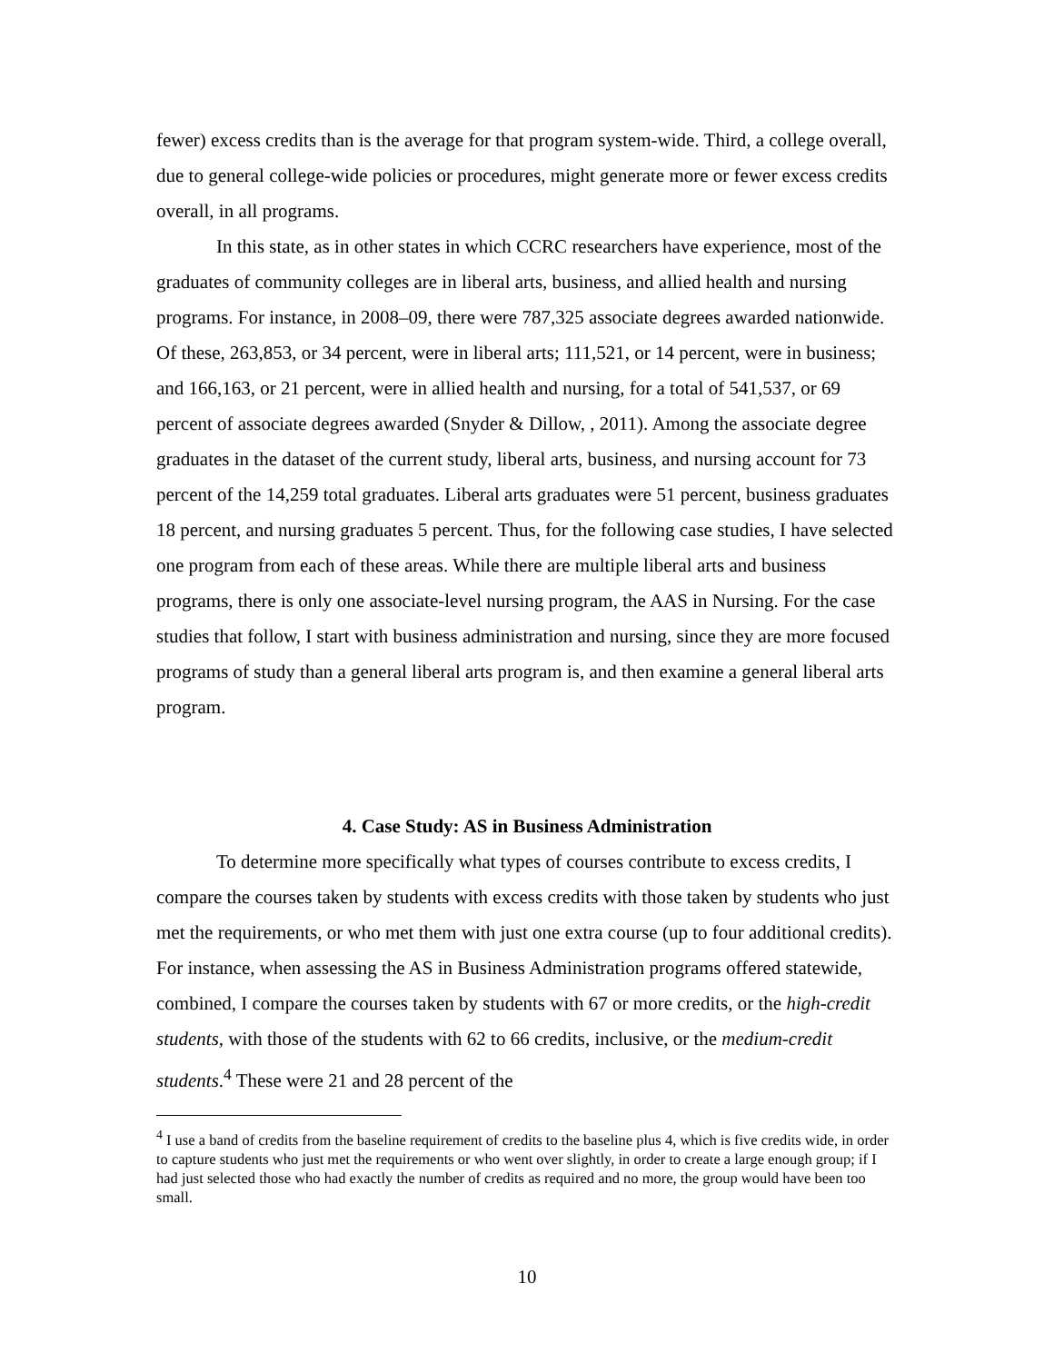fewer) excess credits than is the average for that program system-wide. Third, a college overall, due to general college-wide policies or procedures, might generate more or fewer excess credits overall, in all programs.
In this state, as in other states in which CCRC researchers have experience, most of the graduates of community colleges are in liberal arts, business, and allied health and nursing programs. For instance, in 2008–09, there were 787,325 associate degrees awarded nationwide. Of these, 263,853, or 34 percent, were in liberal arts; 111,521, or 14 percent, were in business; and 166,163, or 21 percent, were in allied health and nursing, for a total of 541,537, or 69 percent of associate degrees awarded (Snyder & Dillow, , 2011). Among the associate degree graduates in the dataset of the current study, liberal arts, business, and nursing account for 73 percent of the 14,259 total graduates. Liberal arts graduates were 51 percent, business graduates 18 percent, and nursing graduates 5 percent. Thus, for the following case studies, I have selected one program from each of these areas. While there are multiple liberal arts and business programs, there is only one associate-level nursing program, the AAS in Nursing. For the case studies that follow, I start with business administration and nursing, since they are more focused programs of study than a general liberal arts program is, and then examine a general liberal arts program.
4. Case Study: AS in Business Administration
To determine more specifically what types of courses contribute to excess credits, I compare the courses taken by students with excess credits with those taken by students who just met the requirements, or who met them with just one extra course (up to four additional credits). For instance, when assessing the AS in Business Administration programs offered statewide, combined, I compare the courses taken by students with 67 or more credits, or the high-credit students, with those of the students with 62 to 66 credits, inclusive, or the medium-credit students.<sup>4</sup> These were 21 and 28 percent of the
<sup>4</sup> I use a band of credits from the baseline requirement of credits to the baseline plus 4, which is five credits wide, in order to capture students who just met the requirements or who went over slightly, in order to create a large enough group; if I had just selected those who had exactly the number of credits as required and no more, the group would have been too small.
10